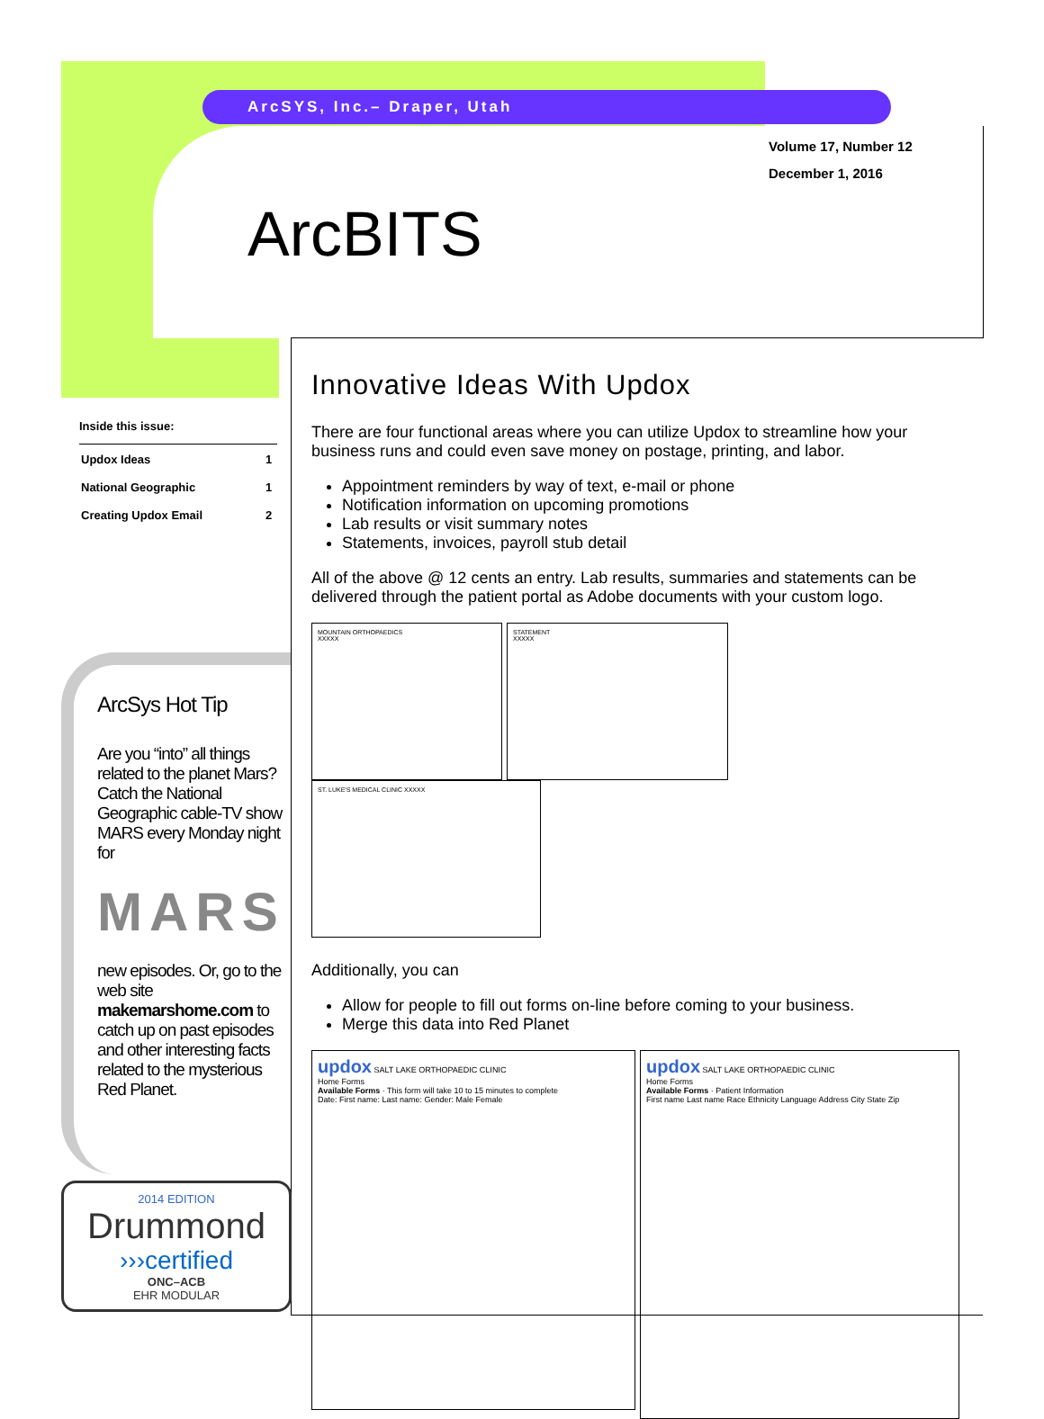ArcSYS, Inc.– Draper, Utah
Volume 17, Number 12
December 1, 2016
ArcBITS
Inside this issue:
| Updox Ideas | 1 |
| National Geographic | 1 |
| Creating Updox Email | 2 |
ArcSys Hot Tip
Are you “into” all things related to the planet Mars? Catch the National Geographic cable-TV show MARS every Monday night for
MARS
new episodes. Or, go to the web site makemarshome.com to catch up on past episodes and other interesting facts related to the mysterious Red Planet.
2014 EDITION
Drummond
›››certified
ONC–ACB
EHR MODULAR
Innovative Ideas With Updox
There are four functional areas where you can utilize Updox to streamline how your business runs and could even save money on postage, printing, and labor.
Appointment reminders by way of text, e-mail or phone
Notification information on upcoming promotions
Lab results or visit summary notes
Statements, invoices, payroll stub detail
All of the above @ 12 cents an entry. Lab results, summaries and statements can be delivered through the patient portal as Adobe documents with your custom logo.
MOUNTAIN ORTHOPAEDICS
XXXXX
STATEMENT
XXXXX
ST. LUKE'S MEDICAL CLINIC XXXXX
Additionally, you can
Allow for people to fill out forms on-line before coming to your business.
Merge this data into Red Planet
updox SALT LAKE ORTHOPAEDIC CLINIC
Home Forms
Available Forms · This form will take 10 to 15 minutes to complete
Date: First name: Last name: Gender: Male Female
updox SALT LAKE ORTHOPAEDIC CLINIC
Home Forms
Available Forms · Patient Information
First name Last name Race Ethnicity Language Address City State Zip